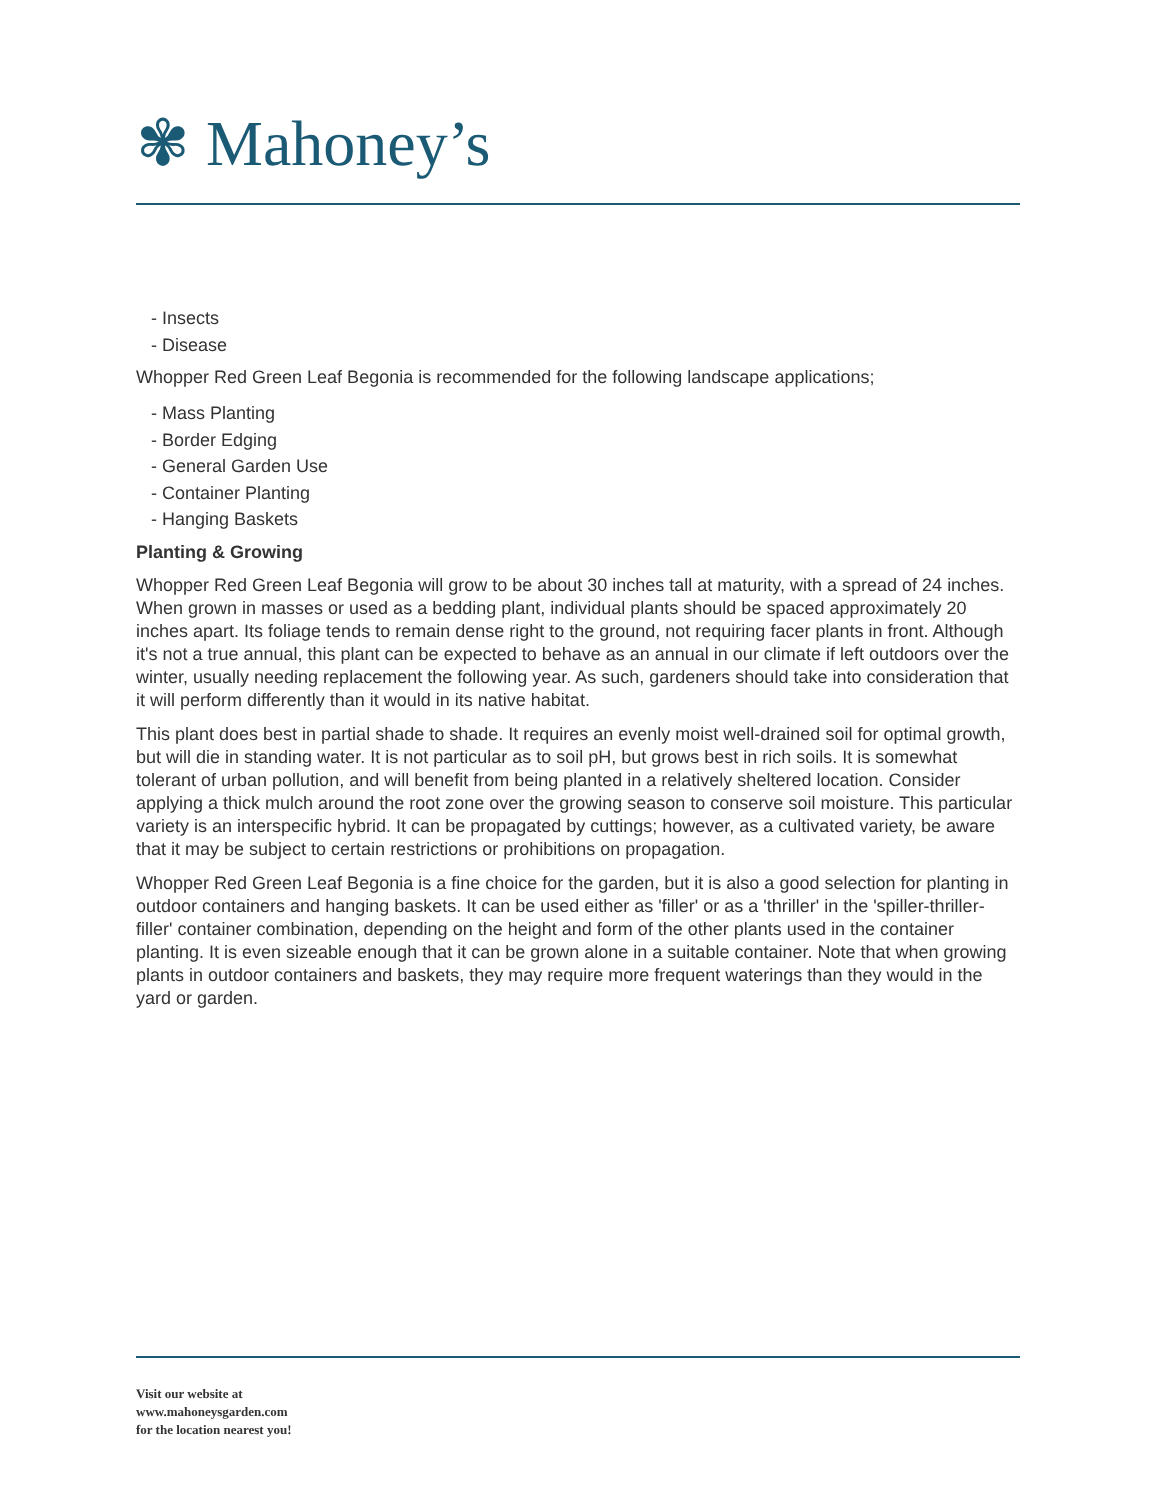✾ Mahoney’s
- Insects
- Disease
Whopper Red Green Leaf Begonia is recommended for the following landscape applications;
- Mass Planting
- Border Edging
- General Garden Use
- Container Planting
- Hanging Baskets
Planting & Growing
Whopper Red Green Leaf Begonia will grow to be about 30 inches tall at maturity, with a spread of 24 inches. When grown in masses or used as a bedding plant, individual plants should be spaced approximately 20 inches apart. Its foliage tends to remain dense right to the ground, not requiring facer plants in front. Although it's not a true annual, this plant can be expected to behave as an annual in our climate if left outdoors over the winter, usually needing replacement the following year. As such, gardeners should take into consideration that it will perform differently than it would in its native habitat.
This plant does best in partial shade to shade. It requires an evenly moist well-drained soil for optimal growth, but will die in standing water. It is not particular as to soil pH, but grows best in rich soils. It is somewhat tolerant of urban pollution, and will benefit from being planted in a relatively sheltered location. Consider applying a thick mulch around the root zone over the growing season to conserve soil moisture. This particular variety is an interspecific hybrid. It can be propagated by cuttings; however, as a cultivated variety, be aware that it may be subject to certain restrictions or prohibitions on propagation.
Whopper Red Green Leaf Begonia is a fine choice for the garden, but it is also a good selection for planting in outdoor containers and hanging baskets. It can be used either as 'filler' or as a 'thriller' in the 'spiller-thriller-filler' container combination, depending on the height and form of the other plants used in the container planting. It is even sizeable enough that it can be grown alone in a suitable container. Note that when growing plants in outdoor containers and baskets, they may require more frequent waterings than they would in the yard or garden.
Visit our website at
www.mahoneysgarden.com
for the location nearest you!